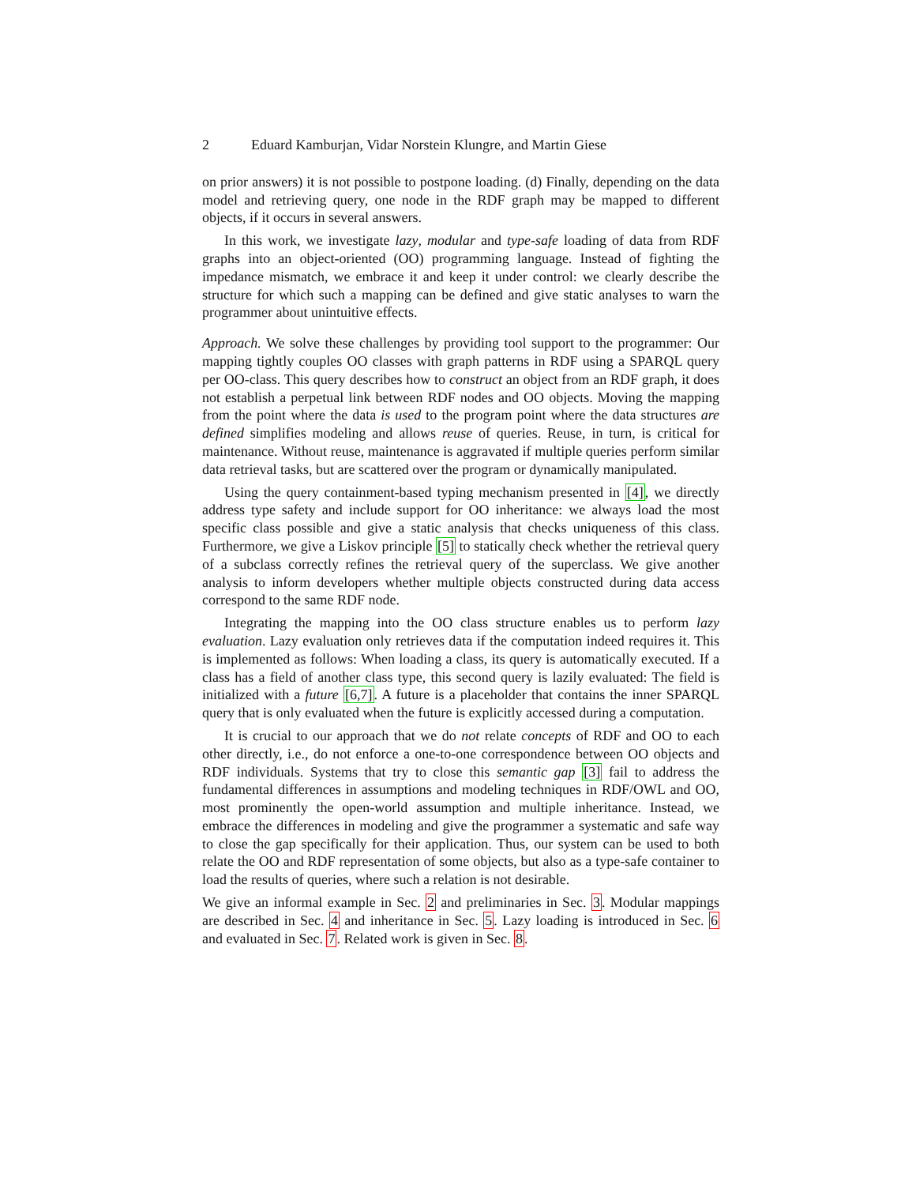2 Eduard Kamburjan, Vidar Norstein Klungre, and Martin Giese
on prior answers) it is not possible to postpone loading. (d) Finally, depending on the data model and retrieving query, one node in the RDF graph may be mapped to different objects, if it occurs in several answers.
In this work, we investigate lazy, modular and type-safe loading of data from RDF graphs into an object-oriented (OO) programming language. Instead of fighting the impedance mismatch, we embrace it and keep it under control: we clearly describe the structure for which such a mapping can be defined and give static analyses to warn the programmer about unintuitive effects.
Approach. We solve these challenges by providing tool support to the programmer: Our mapping tightly couples OO classes with graph patterns in RDF using a SPARQL query per OO-class. This query describes how to construct an object from an RDF graph, it does not establish a perpetual link between RDF nodes and OO objects. Moving the mapping from the point where the data is used to the program point where the data structures are defined simplifies modeling and allows reuse of queries. Reuse, in turn, is critical for maintenance. Without reuse, maintenance is aggravated if multiple queries perform similar data retrieval tasks, but are scattered over the program or dynamically manipulated.
Using the query containment-based typing mechanism presented in [4], we directly address type safety and include support for OO inheritance: we always load the most specific class possible and give a static analysis that checks uniqueness of this class. Furthermore, we give a Liskov principle [5] to statically check whether the retrieval query of a subclass correctly refines the retrieval query of the superclass. We give another analysis to inform developers whether multiple objects constructed during data access correspond to the same RDF node.
Integrating the mapping into the OO class structure enables us to perform lazy evaluation. Lazy evaluation only retrieves data if the computation indeed requires it. This is implemented as follows: When loading a class, its query is automatically executed. If a class has a field of another class type, this second query is lazily evaluated: The field is initialized with a future [6,7]. A future is a placeholder that contains the inner SPARQL query that is only evaluated when the future is explicitly accessed during a computation.
It is crucial to our approach that we do not relate concepts of RDF and OO to each other directly, i.e., do not enforce a one-to-one correspondence between OO objects and RDF individuals. Systems that try to close this semantic gap [3] fail to address the fundamental differences in assumptions and modeling techniques in RDF/OWL and OO, most prominently the open-world assumption and multiple inheritance. Instead, we embrace the differences in modeling and give the programmer a systematic and safe way to close the gap specifically for their application. Thus, our system can be used to both relate the OO and RDF representation of some objects, but also as a type-safe container to load the results of queries, where such a relation is not desirable.
We give an informal example in Sec. 2 and preliminaries in Sec. 3. Modular mappings are described in Sec. 4 and inheritance in Sec. 5. Lazy loading is introduced in Sec. 6 and evaluated in Sec. 7. Related work is given in Sec. 8.